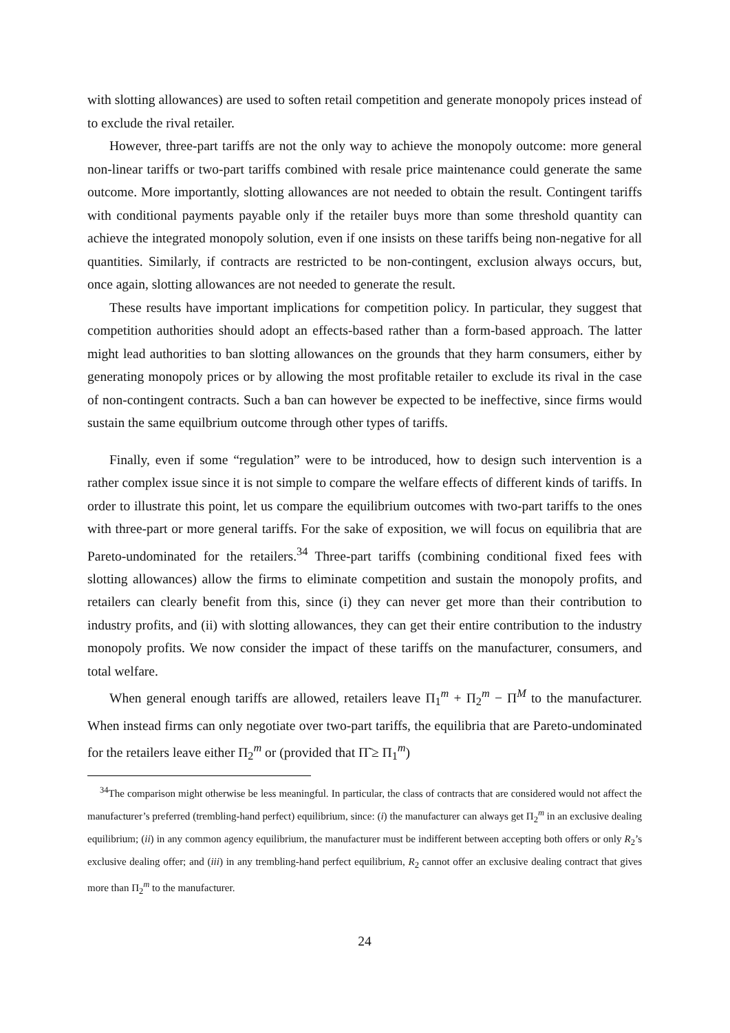with slotting allowances) are used to soften retail competition and generate monopoly prices instead of to exclude the rival retailer.
However, three-part tariffs are not the only way to achieve the monopoly outcome: more general non-linear tariffs or two-part tariffs combined with resale price maintenance could generate the same outcome. More importantly, slotting allowances are not needed to obtain the result. Contingent tariffs with conditional payments payable only if the retailer buys more than some threshold quantity can achieve the integrated monopoly solution, even if one insists on these tariffs being non-negative for all quantities. Similarly, if contracts are restricted to be non-contingent, exclusion always occurs, but, once again, slotting allowances are not needed to generate the result.
These results have important implications for competition policy. In particular, they suggest that competition authorities should adopt an effects-based rather than a form-based approach. The latter might lead authorities to ban slotting allowances on the grounds that they harm consumers, either by generating monopoly prices or by allowing the most profitable retailer to exclude its rival in the case of non-contingent contracts. Such a ban can however be expected to be ineffective, since firms would sustain the same equilbrium outcome through other types of tariffs.
Finally, even if some “regulation” were to be introduced, how to design such intervention is a rather complex issue since it is not simple to compare the welfare effects of different kinds of tariffs. In order to illustrate this point, let us compare the equilibrium outcomes with two-part tariffs to the ones with three-part or more general tariffs. For the sake of exposition, we will focus on equilibria that are Pareto-undominated for the retailers.<sup>34</sup> Three-part tariffs (combining conditional fixed fees with slotting allowances) allow the firms to eliminate competition and sustain the monopoly profits, and retailers can clearly benefit from this, since (i) they can never get more than their contribution to industry profits, and (ii) with slotting allowances, they can get their entire contribution to the industry monopoly profits. We now consider the impact of these tariffs on the manufacturer, consumers, and total welfare.
When general enough tariffs are allowed, retailers leave Π<sub>1</sub><sup>m</sup> + Π<sub>2</sub><sup>m</sup> − Π<sup>M</sup> to the manufacturer. When instead firms can only negotiate over two-part tariffs, the equilibria that are Pareto-undominated for the retailers leave either Π<sub>2</sub><sup>m</sup> or (provided that Π̃ ≥ Π<sub>1</sub><sup>m</sup>)
<sup>34</sup> The comparison might otherwise be less meaningful. In particular, the class of contracts that are considered would not affect the manufacturer’s preferred (trembling-hand perfect) equilibrium, since: (i) the manufacturer can always get Π<sub>2</sub><sup>m</sup> in an exclusive dealing equilibrium; (ii) in any common agency equilibrium, the manufacturer must be indifferent between accepting both offers or only R<sub>2</sub>’s exclusive dealing offer; and (iii) in any trembling-hand perfect equilibrium, R<sub>2</sub> cannot offer an exclusive dealing contract that gives more than Π<sub>2</sub><sup>m</sup> to the manufacturer.
24